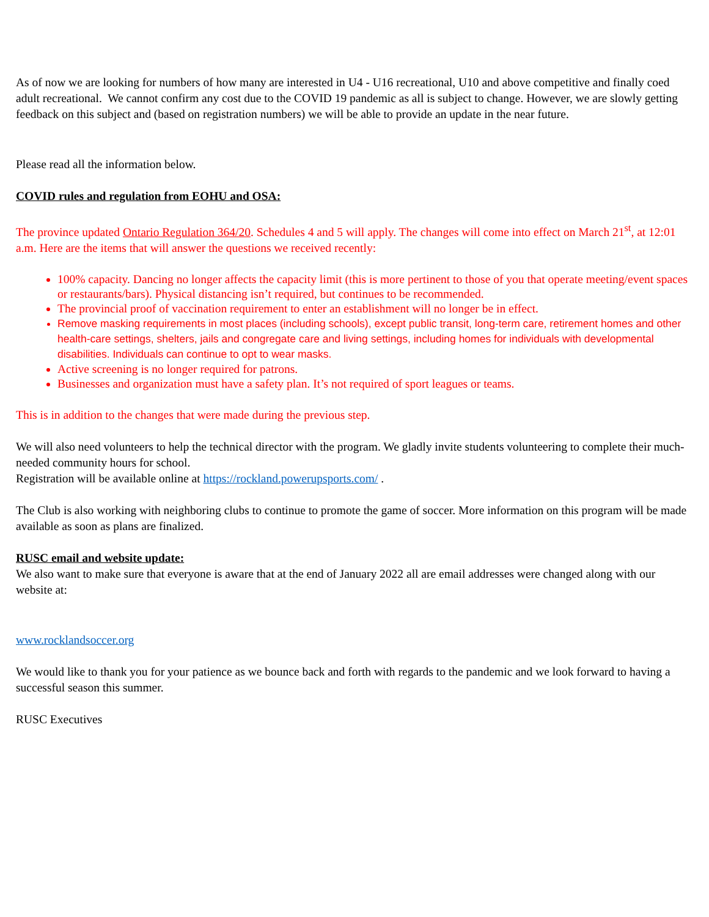As of now we are looking for numbers of how many are interested in U4 - U16 recreational, U10 and above competitive and finally coed adult recreational. We cannot confirm any cost due to the COVID 19 pandemic as all is subject to change. However, we are slowly getting feedback on this subject and (based on registration numbers) we will be able to provide an update in the near future.
Please read all the information below.
COVID rules and regulation from EOHU and OSA:
The province updated Ontario Regulation 364/20. Schedules 4 and 5 will apply. The changes will come into effect on March 21<sup>st</sup>, at 12:01 a.m. Here are the items that will answer the questions we received recently:
100% capacity. Dancing no longer affects the capacity limit (this is more pertinent to those of you that operate meeting/event spaces or restaurants/bars). Physical distancing isn’t required, but continues to be recommended.
The provincial proof of vaccination requirement to enter an establishment will no longer be in effect.
Remove masking requirements in most places (including schools), except public transit, long-term care, retirement homes and other health-care settings, shelters, jails and congregate care and living settings, including homes for individuals with developmental disabilities. Individuals can continue to opt to wear masks.
Active screening is no longer required for patrons.
Businesses and organization must have a safety plan. It’s not required of sport leagues or teams.
This is in addition to the changes that were made during the previous step.
We will also need volunteers to help the technical director with the program. We gladly invite students volunteering to complete their much-needed community hours for school.
Registration will be available online at https://rockland.powerupsports.com/ .
The Club is also working with neighboring clubs to continue to promote the game of soccer. More information on this program will be made available as soon as plans are finalized.
RUSC email and website update:
We also want to make sure that everyone is aware that at the end of January 2022 all are email addresses were changed along with our website at:
www.rocklandsoccer.org
We would like to thank you for your patience as we bounce back and forth with regards to the pandemic and we look forward to having a successful season this summer.
RUSC Executives